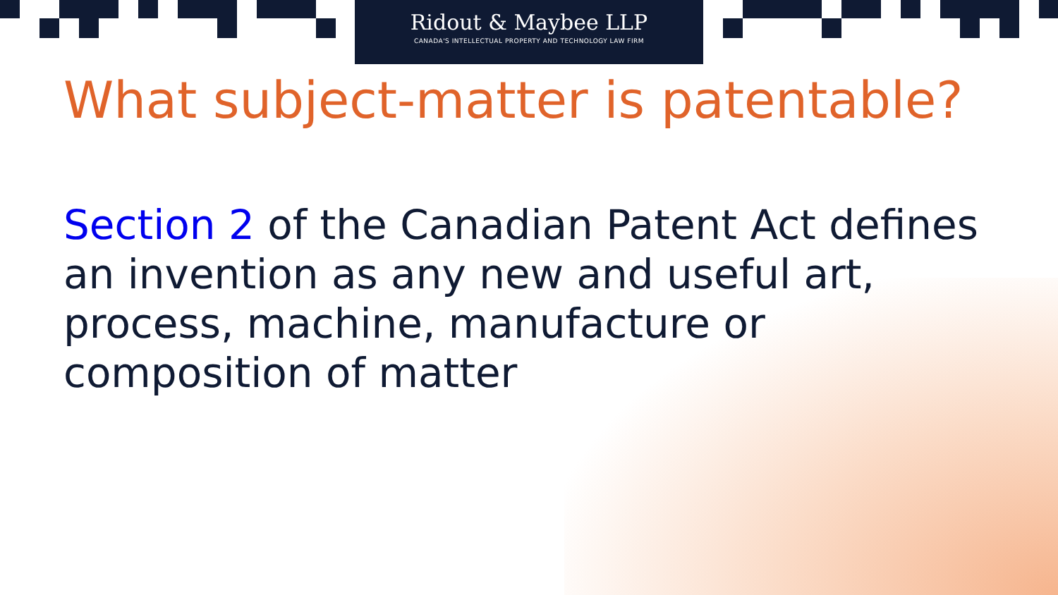Ridout & Maybee LLP
CANADA'S INTELLECTUAL PROPERTY AND TECHNOLOGY LAW FIRM
What subject-matter is patentable?
Section 2 of the Canadian Patent Act defines an invention as any new and useful art, process, machine, manufacture or composition of matter